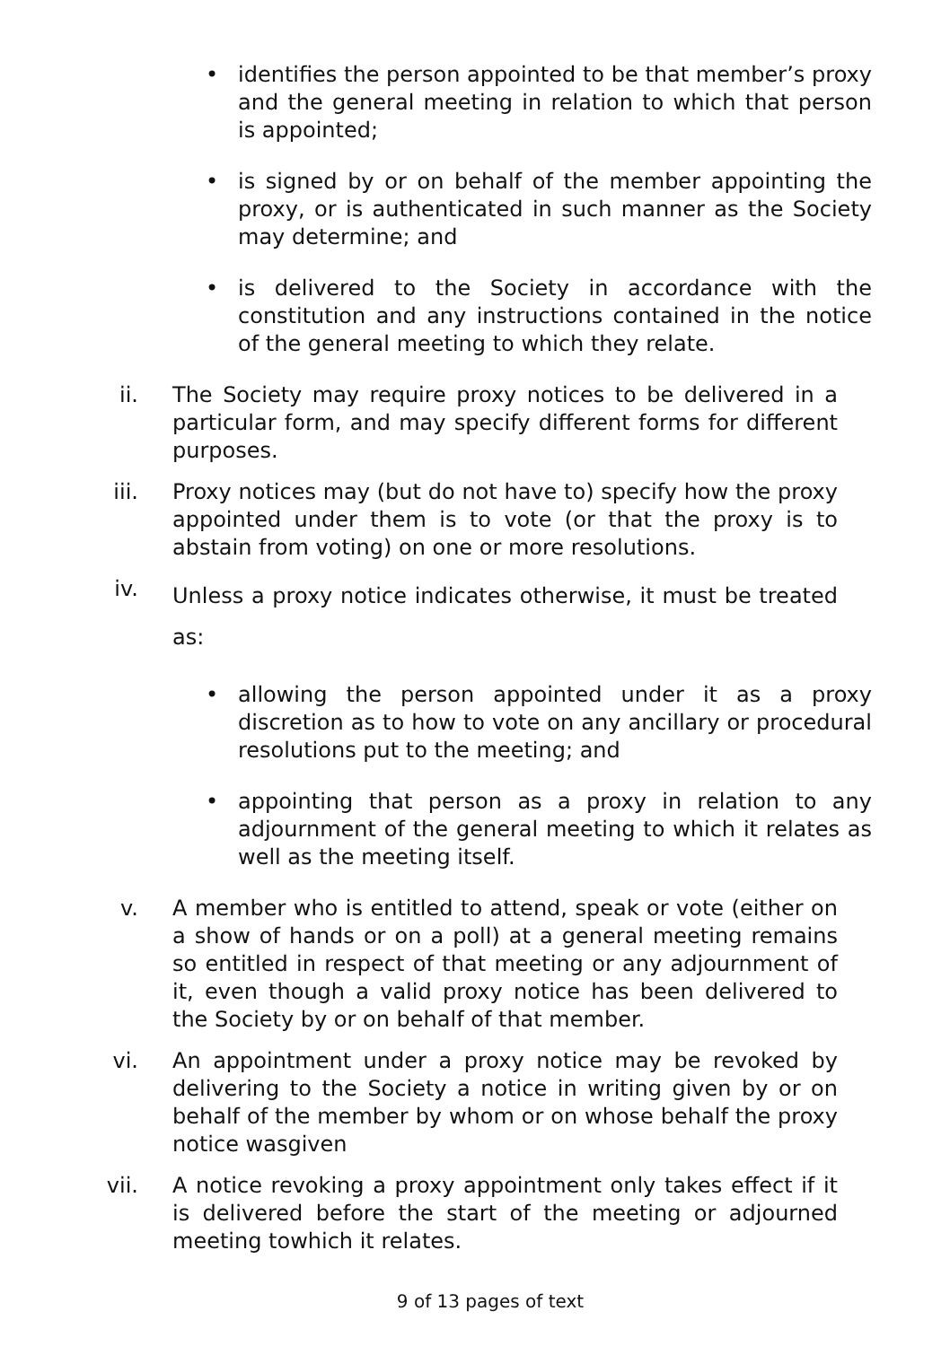• identifies the person appointed to be that member’s proxy and the general meeting in relation to which that person is appointed;
• is signed by or on behalf of the member appointing the proxy, or is authenticated in such manner as the Society may determine; and
• is delivered to the Society in accordance with the constitution and any instructions contained in the notice of the general meeting to which they relate.
ii. The Society may require proxy notices to be delivered in a particular form, and may specify different forms for different purposes.
iii. Proxy notices may (but do not have to) specify how the proxy appointed under them is to vote (or that the proxy is to abstain from voting) on one or more resolutions.
iv.
Unless a proxy notice indicates otherwise, it must be treated as:
• allowing the person appointed under it as a proxy discretion as to how to vote on any ancillary or procedural resolutions put to the meeting; and
• appointing that person as a proxy in relation to any adjournment of the general meeting to which it relates as well as the meeting itself.
v. A member who is entitled to attend, speak or vote (either on a show of hands or on a poll) at a general meeting remains so entitled in respect of that meeting or any adjournment of it, even though a valid proxy notice has been delivered to the Society by or on behalf of that member.
vi. An appointment under a proxy notice may be revoked by delivering to the Society a notice in writing given by or on behalf of the member by whom or on whose behalf the proxy notice wasgiven
vii. A notice revoking a proxy appointment only takes effect if it is delivered before the start of the meeting or adjourned meeting towhich it relates.
9 of 13 pages of text